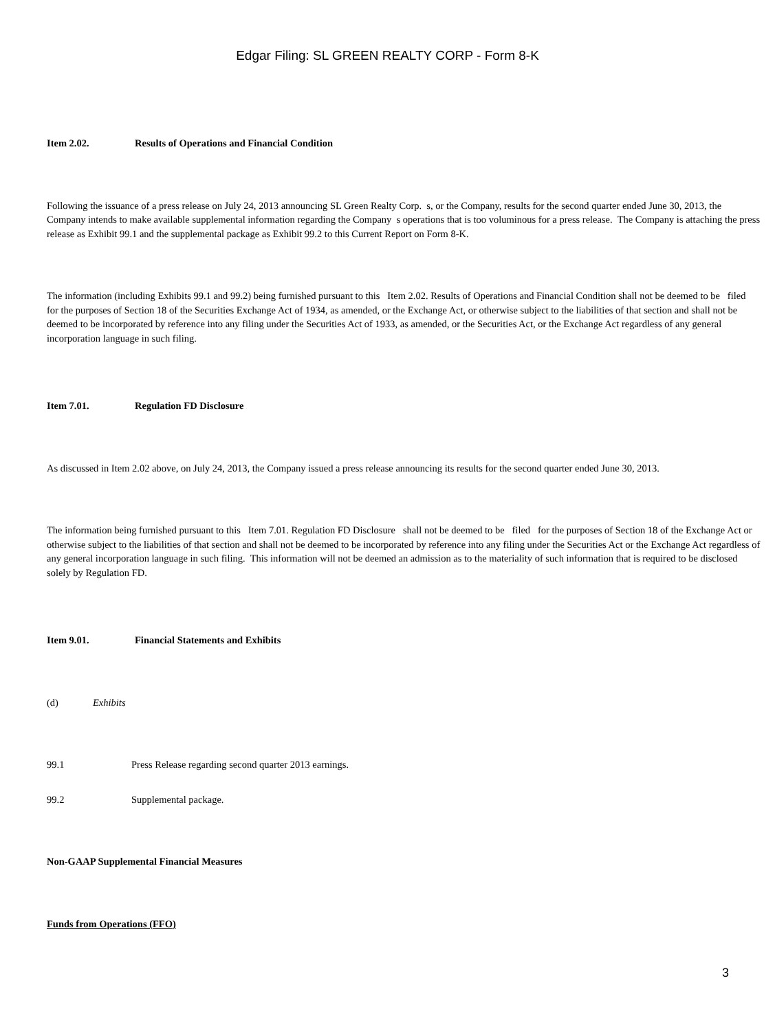Edgar Filing: SL GREEN REALTY CORP - Form 8-K
Item 2.02. Results of Operations and Financial Condition
Following the issuance of a press release on July 24, 2013 announcing SL Green Realty Corp. s, or the Company, results for the second quarter ended June 30, 2013, the Company intends to make available supplemental information regarding the Company s operations that is too voluminous for a press release. The Company is attaching the press release as Exhibit 99.1 and the supplemental package as Exhibit 99.2 to this Current Report on Form 8-K.
The information (including Exhibits 99.1 and 99.2) being furnished pursuant to this Item 2.02. Results of Operations and Financial Condition shall not be deemed to be filed for the purposes of Section 18 of the Securities Exchange Act of 1934, as amended, or the Exchange Act, or otherwise subject to the liabilities of that section and shall not be deemed to be incorporated by reference into any filing under the Securities Act of 1933, as amended, or the Securities Act, or the Exchange Act regardless of any general incorporation language in such filing.
Item 7.01. Regulation FD Disclosure
As discussed in Item 2.02 above, on July 24, 2013, the Company issued a press release announcing its results for the second quarter ended June 30, 2013.
The information being furnished pursuant to this Item 7.01. Regulation FD Disclosure shall not be deemed to be filed for the purposes of Section 18 of the Exchange Act or otherwise subject to the liabilities of that section and shall not be deemed to be incorporated by reference into any filing under the Securities Act or the Exchange Act regardless of any general incorporation language in such filing. This information will not be deemed an admission as to the materiality of such information that is required to be disclosed solely by Regulation FD.
Item 9.01. Financial Statements and Exhibits
(d) Exhibits
99.1 Press Release regarding second quarter 2013 earnings.
99.2 Supplemental package.
Non-GAAP Supplemental Financial Measures
Funds from Operations (FFO)
3